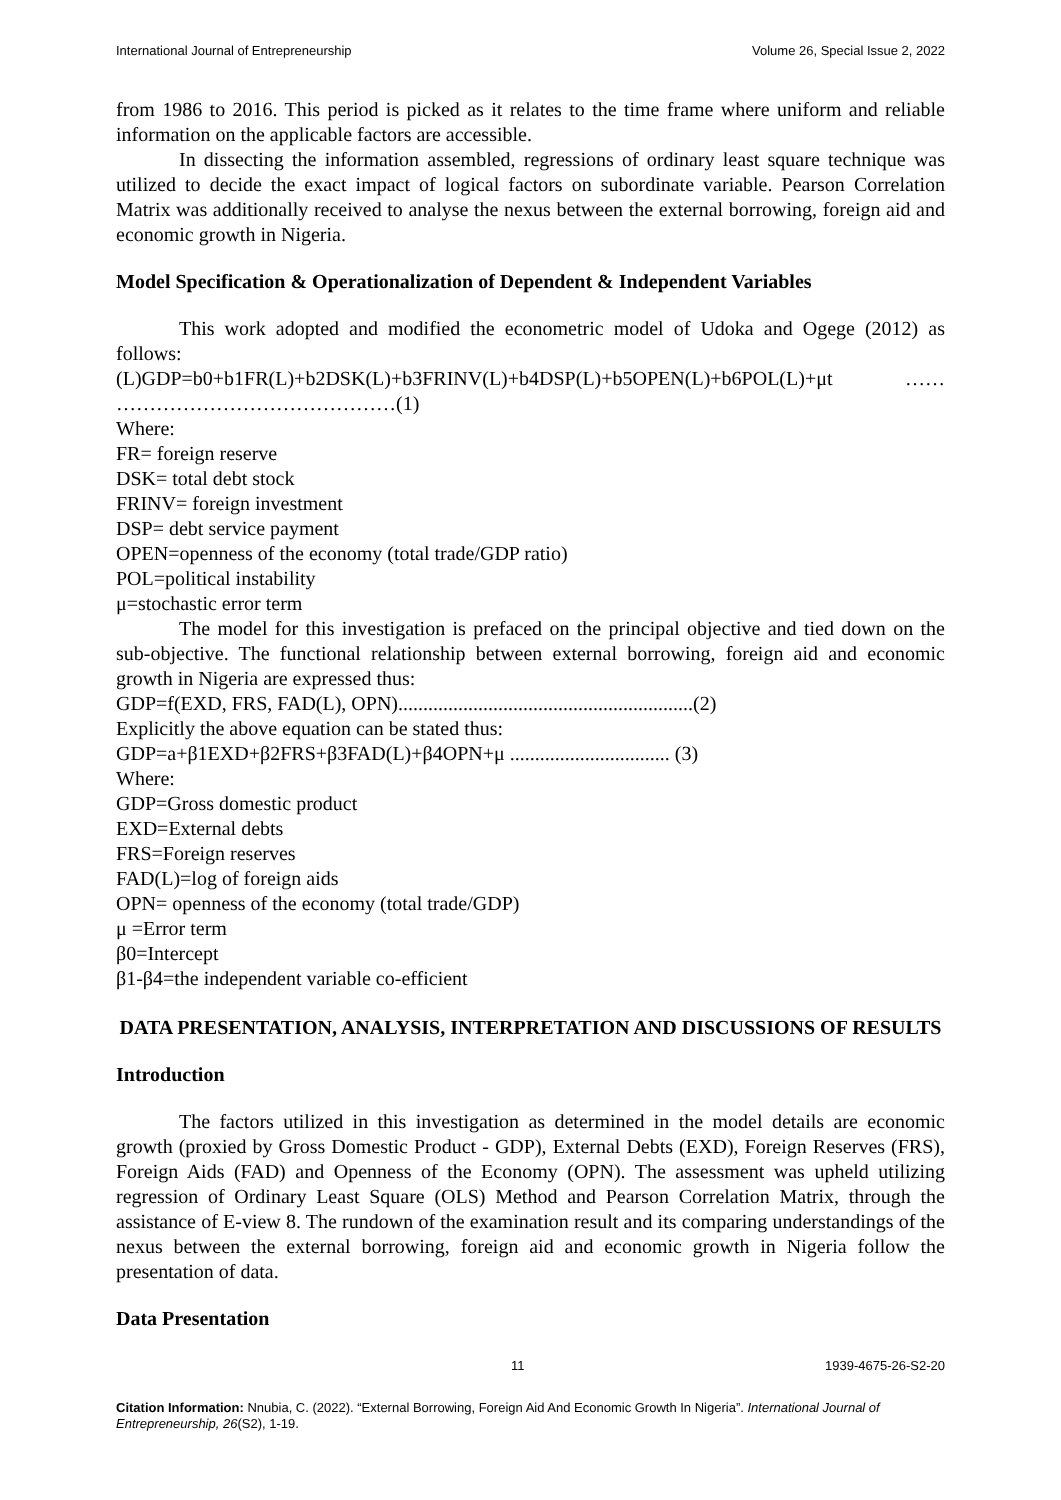International Journal of Entrepreneurship Volume 26, Special Issue 2, 2022
from 1986 to 2016. This period is picked as it relates to the time frame where uniform and reliable information on the applicable factors are accessible.
In dissecting the information assembled, regressions of ordinary least square technique was utilized to decide the exact impact of logical factors on subordinate variable. Pearson Correlation Matrix was additionally received to analyse the nexus between the external borrowing, foreign aid and economic growth in Nigeria.
Model Specification & Operationalization of Dependent & Independent Variables
This work adopted and modified the econometric model of Udoka and Ogege (2012) as follows:
(L)GDP=b0+b1FR(L)+b2DSK(L)+b3FRINV(L)+b4DSP(L)+b5OPEN(L)+b6POL(L)+μt …… ……………………………………(1)
Where:
FR= foreign reserve
DSK= total debt stock
FRINV= foreign investment
DSP= debt service payment
OPEN=openness of the economy (total trade/GDP ratio)
POL=political instability
μ=stochastic error term
The model for this investigation is prefaced on the principal objective and tied down on the sub-objective. The functional relationship between external borrowing, foreign aid and economic growth in Nigeria are expressed thus:
GDP=f(EXD, FRS, FAD(L), OPN)...........................................................(2)
Explicitly the above equation can be stated thus:
GDP=a+β1EXD+β2FRS+β3FAD(L)+β4OPN+μ ................................ (3)
Where:
GDP=Gross domestic product
EXD=External debts
FRS=Foreign reserves
FAD(L)=log of foreign aids
OPN= openness of the economy (total trade/GDP)
μ =Error term
β0=Intercept
β1-β4=the independent variable co-efficient
DATA PRESENTATION, ANALYSIS, INTERPRETATION AND DISCUSSIONS OF RESULTS
Introduction
The factors utilized in this investigation as determined in the model details are economic growth (proxied by Gross Domestic Product - GDP), External Debts (EXD), Foreign Reserves (FRS), Foreign Aids (FAD) and Openness of the Economy (OPN). The assessment was upheld utilizing regression of Ordinary Least Square (OLS) Method and Pearson Correlation Matrix, through the assistance of E-view 8. The rundown of the examination result and its comparing understandings of the nexus between the external borrowing, foreign aid and economic growth in Nigeria follow the presentation of data.
Data Presentation
11 1939-4675-26-S2-20
Citation Information: Nnubia, C. (2022). “External Borrowing, Foreign Aid And Economic Growth In Nigeria”. International Journal of Entrepreneurship, 26(S2), 1-19.